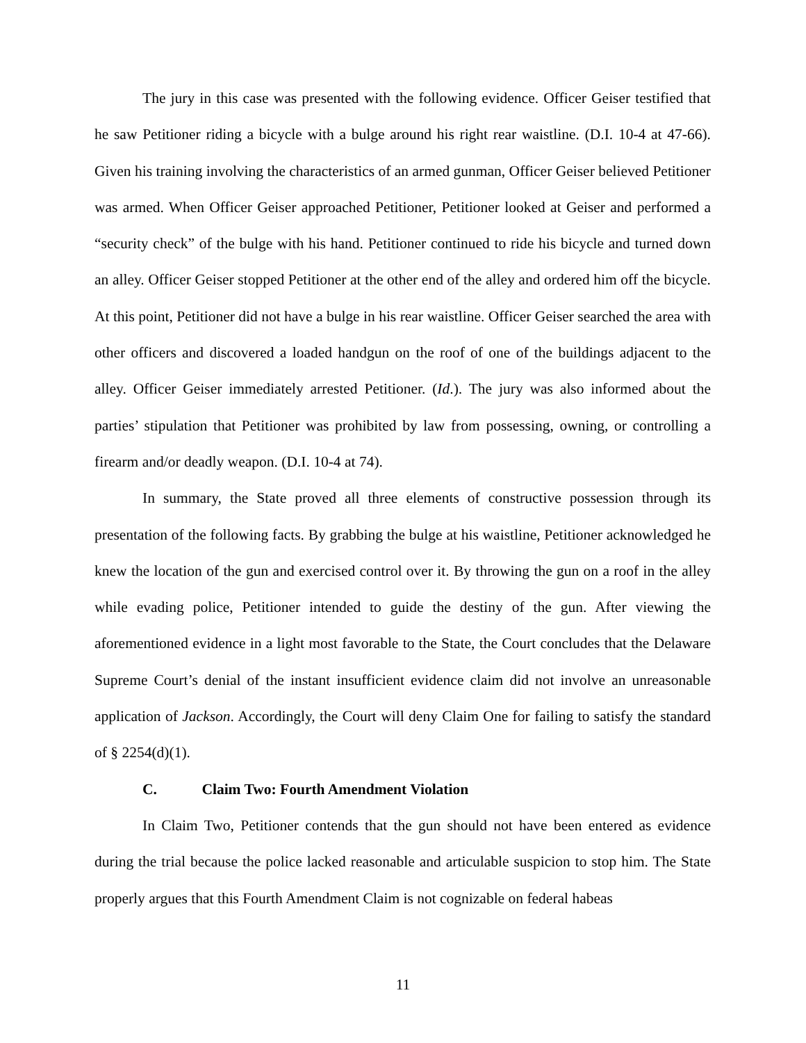The jury in this case was presented with the following evidence. Officer Geiser testified that he saw Petitioner riding a bicycle with a bulge around his right rear waistline. (D.I. 10-4 at 47-66). Given his training involving the characteristics of an armed gunman, Officer Geiser believed Petitioner was armed. When Officer Geiser approached Petitioner, Petitioner looked at Geiser and performed a “security check” of the bulge with his hand. Petitioner continued to ride his bicycle and turned down an alley. Officer Geiser stopped Petitioner at the other end of the alley and ordered him off the bicycle. At this point, Petitioner did not have a bulge in his rear waistline. Officer Geiser searched the area with other officers and discovered a loaded handgun on the roof of one of the buildings adjacent to the alley. Officer Geiser immediately arrested Petitioner. (Id.). The jury was also informed about the parties’ stipulation that Petitioner was prohibited by law from possessing, owning, or controlling a firearm and/or deadly weapon. (D.I. 10-4 at 74).
In summary, the State proved all three elements of constructive possession through its presentation of the following facts. By grabbing the bulge at his waistline, Petitioner acknowledged he knew the location of the gun and exercised control over it. By throwing the gun on a roof in the alley while evading police, Petitioner intended to guide the destiny of the gun. After viewing the aforementioned evidence in a light most favorable to the State, the Court concludes that the Delaware Supreme Court’s denial of the instant insufficient evidence claim did not involve an unreasonable application of Jackson. Accordingly, the Court will deny Claim One for failing to satisfy the standard of § 2254(d)(1).
C. Claim Two: Fourth Amendment Violation
In Claim Two, Petitioner contends that the gun should not have been entered as evidence during the trial because the police lacked reasonable and articulable suspicion to stop him. The State properly argues that this Fourth Amendment Claim is not cognizable on federal habeas
11